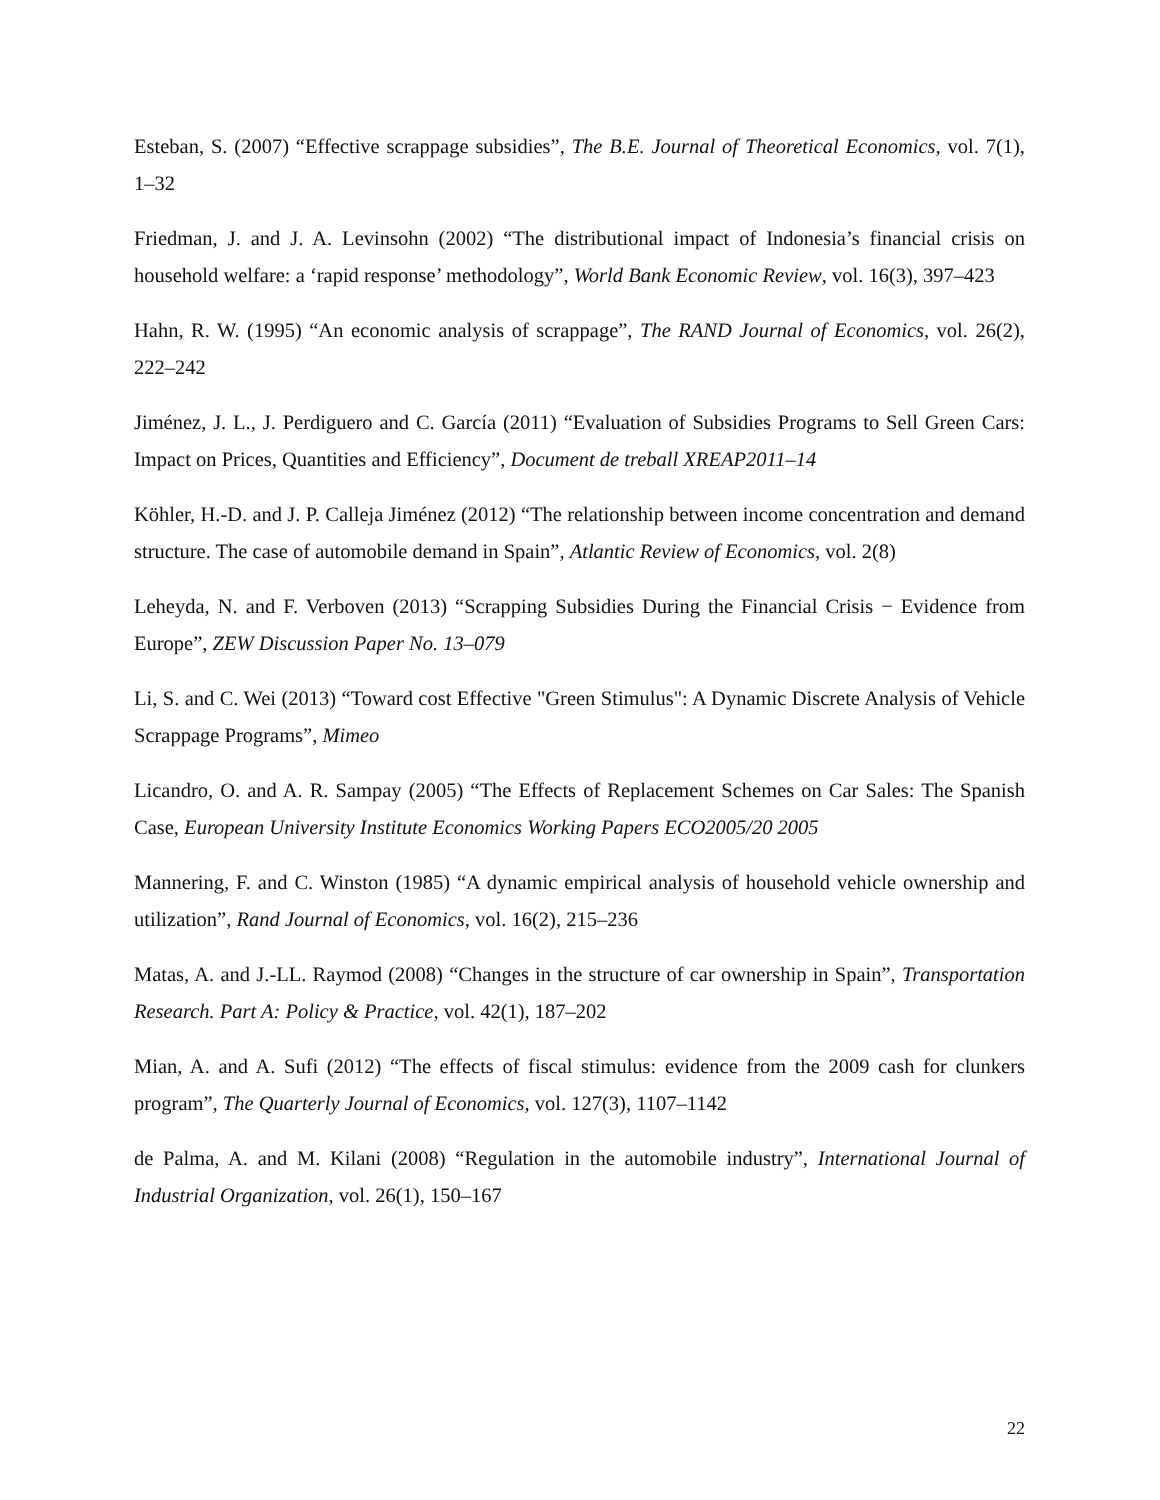Esteban, S. (2007) “Effective scrappage subsidies”, The B.E. Journal of Theoretical Economics, vol. 7(1), 1–32
Friedman, J. and J. A. Levinsohn (2002) “The distributional impact of Indonesia’s financial crisis on household welfare: a ‘rapid response’ methodology”, World Bank Economic Review, vol. 16(3), 397–423
Hahn, R. W. (1995) “An economic analysis of scrappage”, The RAND Journal of Economics, vol. 26(2), 222–242
Jiménez, J. L., J. Perdiguero and C. García (2011) “Evaluation of Subsidies Programs to Sell Green Cars: Impact on Prices, Quantities and Efficiency”, Document de treball XREAP2011–14
Köhler, H.-D. and J. P. Calleja Jiménez (2012) “The relationship between income concentration and demand structure. The case of automobile demand in Spain”, Atlantic Review of Economics, vol. 2(8)
Leheyda, N. and F. Verboven (2013) “Scrapping Subsidies During the Financial Crisis − Evidence from Europe”, ZEW Discussion Paper No. 13–079
Li, S. and C. Wei (2013) “Toward cost Effective "Green Stimulus": A Dynamic Discrete Analysis of Vehicle Scrappage Programs”, Mimeo
Licandro, O. and A. R. Sampay (2005) “The Effects of Replacement Schemes on Car Sales: The Spanish Case, European University Institute Economics Working Papers ECO2005/20 2005
Mannering, F. and C. Winston (1985) “A dynamic empirical analysis of household vehicle ownership and utilization”, Rand Journal of Economics, vol. 16(2), 215–236
Matas, A. and J.-LL. Raymod (2008) “Changes in the structure of car ownership in Spain”, Transportation Research. Part A: Policy & Practice, vol. 42(1), 187–202
Mian, A. and A. Sufi (2012) “The effects of fiscal stimulus: evidence from the 2009 cash for clunkers program”, The Quarterly Journal of Economics, vol. 127(3), 1107–1142
de Palma, A. and M. Kilani (2008) “Regulation in the automobile industry”, International Journal of Industrial Organization, vol. 26(1), 150–167
22